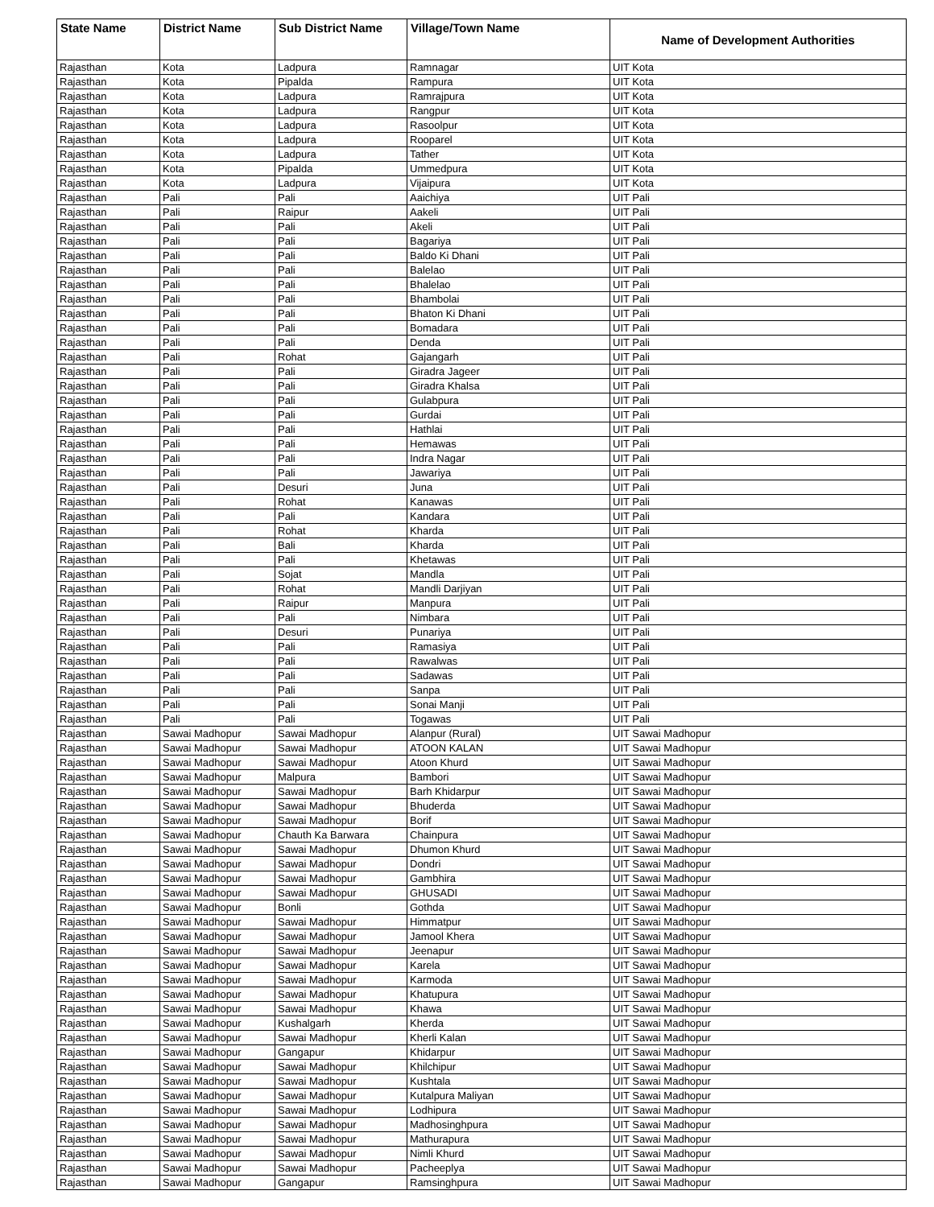| State Name | District Name | Sub District Name | Village/Town Name | Name of Development Authorities |
| --- | --- | --- | --- | --- |
| Rajasthan | Kota | Ladpura | Ramnagar | UIT Kota |
| Rajasthan | Kota | Pipalda | Rampura | UIT Kota |
| Rajasthan | Kota | Ladpura | Ramrajpura | UIT Kota |
| Rajasthan | Kota | Ladpura | Rangpur | UIT Kota |
| Rajasthan | Kota | Ladpura | Rasoolpur | UIT Kota |
| Rajasthan | Kota | Ladpura | Rooparel | UIT Kota |
| Rajasthan | Kota | Ladpura | Tather | UIT Kota |
| Rajasthan | Kota | Pipalda | Ummedpura | UIT Kota |
| Rajasthan | Kota | Ladpura | Vijaipura | UIT Kota |
| Rajasthan | Pali | Pali | Aaichiya | UIT Pali |
| Rajasthan | Pali | Raipur | Aakeli | UIT Pali |
| Rajasthan | Pali | Pali | Akeli | UIT Pali |
| Rajasthan | Pali | Pali | Bagariya | UIT Pali |
| Rajasthan | Pali | Pali | Baldo Ki Dhani | UIT Pali |
| Rajasthan | Pali | Pali | Balelao | UIT Pali |
| Rajasthan | Pali | Pali | Bhalelao | UIT Pali |
| Rajasthan | Pali | Pali | Bhambolai | UIT Pali |
| Rajasthan | Pali | Pali | Bhaton Ki Dhani | UIT Pali |
| Rajasthan | Pali | Pali | Bomadara | UIT Pali |
| Rajasthan | Pali | Pali | Denda | UIT Pali |
| Rajasthan | Pali | Rohat | Gajangarh | UIT Pali |
| Rajasthan | Pali | Pali | Giradra Jageer | UIT Pali |
| Rajasthan | Pali | Pali | Giradra Khalsa | UIT Pali |
| Rajasthan | Pali | Pali | Gulabpura | UIT Pali |
| Rajasthan | Pali | Pali | Gurdai | UIT Pali |
| Rajasthan | Pali | Pali | Hathlai | UIT Pali |
| Rajasthan | Pali | Pali | Hemawas | UIT Pali |
| Rajasthan | Pali | Pali | Indra Nagar | UIT Pali |
| Rajasthan | Pali | Pali | Jawariya | UIT Pali |
| Rajasthan | Pali | Desuri | Juna | UIT Pali |
| Rajasthan | Pali | Rohat | Kanawas | UIT Pali |
| Rajasthan | Pali | Pali | Kandara | UIT Pali |
| Rajasthan | Pali | Rohat | Kharda | UIT Pali |
| Rajasthan | Pali | Bali | Kharda | UIT Pali |
| Rajasthan | Pali | Pali | Khetawas | UIT Pali |
| Rajasthan | Pali | Sojat | Mandla | UIT Pali |
| Rajasthan | Pali | Rohat | Mandli Darjiyan | UIT Pali |
| Rajasthan | Pali | Raipur | Manpura | UIT Pali |
| Rajasthan | Pali | Pali | Nimbara | UIT Pali |
| Rajasthan | Pali | Desuri | Punariya | UIT Pali |
| Rajasthan | Pali | Pali | Ramasiya | UIT Pali |
| Rajasthan | Pali | Pali | Rawalwas | UIT Pali |
| Rajasthan | Pali | Pali | Sadawas | UIT Pali |
| Rajasthan | Pali | Pali | Sanpa | UIT Pali |
| Rajasthan | Pali | Pali | Sonai Manji | UIT Pali |
| Rajasthan | Pali | Pali | Togawas | UIT Pali |
| Rajasthan | Sawai Madhopur | Sawai Madhopur | Alanpur (Rural) | UIT Sawai Madhopur |
| Rajasthan | Sawai Madhopur | Sawai Madhopur | ATOON KALAN | UIT Sawai Madhopur |
| Rajasthan | Sawai Madhopur | Sawai Madhopur | Atoon Khurd | UIT Sawai Madhopur |
| Rajasthan | Sawai Madhopur | Malpura | Bambori | UIT Sawai Madhopur |
| Rajasthan | Sawai Madhopur | Sawai Madhopur | Barh Khidarpur | UIT Sawai Madhopur |
| Rajasthan | Sawai Madhopur | Sawai Madhopur | Bhuderda | UIT Sawai Madhopur |
| Rajasthan | Sawai Madhopur | Sawai Madhopur | Borif | UIT Sawai Madhopur |
| Rajasthan | Sawai Madhopur | Chauth Ka Barwara | Chainpura | UIT Sawai Madhopur |
| Rajasthan | Sawai Madhopur | Sawai Madhopur | Dhumon Khurd | UIT Sawai Madhopur |
| Rajasthan | Sawai Madhopur | Sawai Madhopur | Dondri | UIT Sawai Madhopur |
| Rajasthan | Sawai Madhopur | Sawai Madhopur | Gambhira | UIT Sawai Madhopur |
| Rajasthan | Sawai Madhopur | Sawai Madhopur | GHUSADI | UIT Sawai Madhopur |
| Rajasthan | Sawai Madhopur | Bonli | Gothda | UIT Sawai Madhopur |
| Rajasthan | Sawai Madhopur | Sawai Madhopur | Himmatpur | UIT Sawai Madhopur |
| Rajasthan | Sawai Madhopur | Sawai Madhopur | Jamool Khera | UIT Sawai Madhopur |
| Rajasthan | Sawai Madhopur | Sawai Madhopur | Jeenapur | UIT Sawai Madhopur |
| Rajasthan | Sawai Madhopur | Sawai Madhopur | Karela | UIT Sawai Madhopur |
| Rajasthan | Sawai Madhopur | Sawai Madhopur | Karmoda | UIT Sawai Madhopur |
| Rajasthan | Sawai Madhopur | Sawai Madhopur | Khatupura | UIT Sawai Madhopur |
| Rajasthan | Sawai Madhopur | Sawai Madhopur | Khawa | UIT Sawai Madhopur |
| Rajasthan | Sawai Madhopur | Kushalgarh | Kherda | UIT Sawai Madhopur |
| Rajasthan | Sawai Madhopur | Sawai Madhopur | Kherli Kalan | UIT Sawai Madhopur |
| Rajasthan | Sawai Madhopur | Gangapur | Khidarpur | UIT Sawai Madhopur |
| Rajasthan | Sawai Madhopur | Sawai Madhopur | Khilchipur | UIT Sawai Madhopur |
| Rajasthan | Sawai Madhopur | Sawai Madhopur | Kushtala | UIT Sawai Madhopur |
| Rajasthan | Sawai Madhopur | Sawai Madhopur | Kutalpura Maliyan | UIT Sawai Madhopur |
| Rajasthan | Sawai Madhopur | Sawai Madhopur | Lodhipura | UIT Sawai Madhopur |
| Rajasthan | Sawai Madhopur | Sawai Madhopur | Madhosinghpura | UIT Sawai Madhopur |
| Rajasthan | Sawai Madhopur | Sawai Madhopur | Mathurapura | UIT Sawai Madhopur |
| Rajasthan | Sawai Madhopur | Sawai Madhopur | Nimli Khurd | UIT Sawai Madhopur |
| Rajasthan | Sawai Madhopur | Sawai Madhopur | Pacheeplya | UIT Sawai Madhopur |
| Rajasthan | Sawai Madhopur | Gangapur | Ramsinghpura | UIT Sawai Madhopur |